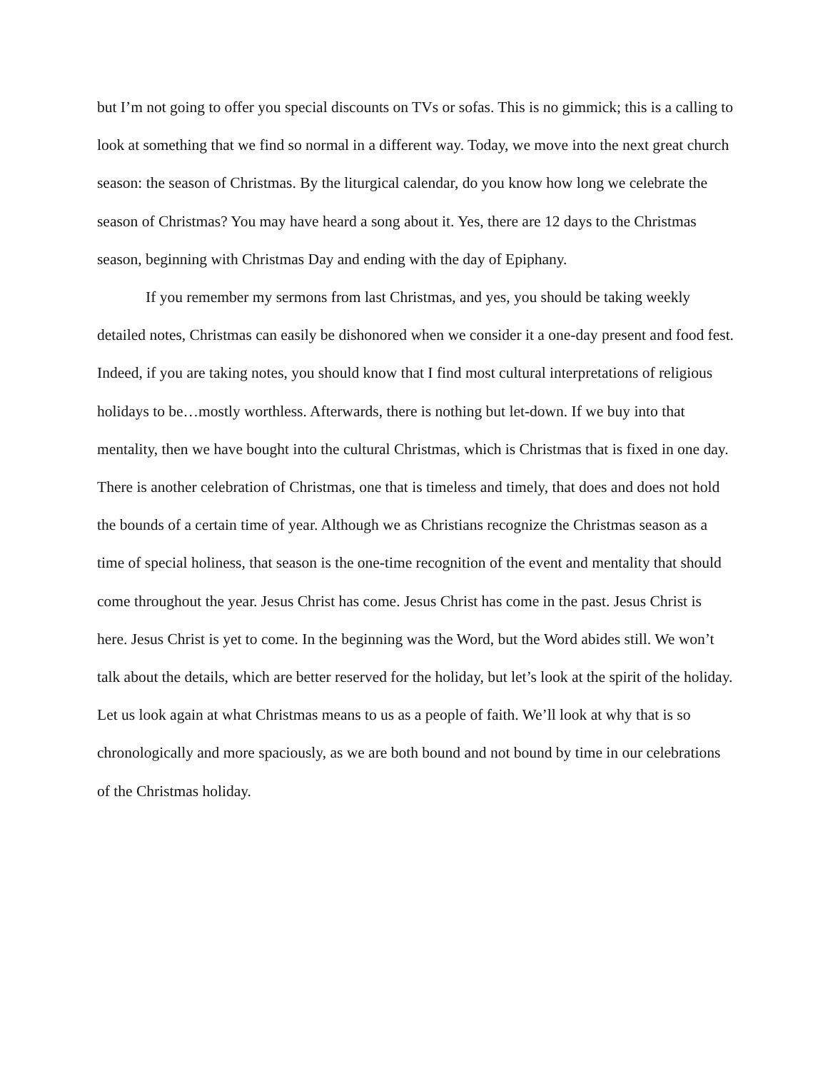but I’m not going to offer you special discounts on TVs or sofas. This is no gimmick; this is a calling to look at something that we find so normal in a different way. Today, we move into the next great church season: the season of Christmas. By the liturgical calendar, do you know how long we celebrate the season of Christmas? You may have heard a song about it. Yes, there are 12 days to the Christmas season, beginning with Christmas Day and ending with the day of Epiphany.
If you remember my sermons from last Christmas, and yes, you should be taking weekly detailed notes, Christmas can easily be dishonored when we consider it a one-day present and food fest. Indeed, if you are taking notes, you should know that I find most cultural interpretations of religious holidays to be…mostly worthless. Afterwards, there is nothing but let-down. If we buy into that mentality, then we have bought into the cultural Christmas, which is Christmas that is fixed in one day. There is another celebration of Christmas, one that is timeless and timely, that does and does not hold the bounds of a certain time of year. Although we as Christians recognize the Christmas season as a time of special holiness, that season is the one-time recognition of the event and mentality that should come throughout the year. Jesus Christ has come. Jesus Christ has come in the past. Jesus Christ is here. Jesus Christ is yet to come. In the beginning was the Word, but the Word abides still. We won’t talk about the details, which are better reserved for the holiday, but let’s look at the spirit of the holiday. Let us look again at what Christmas means to us as a people of faith. We’ll look at why that is so chronologically and more spaciously, as we are both bound and not bound by time in our celebrations of the Christmas holiday.